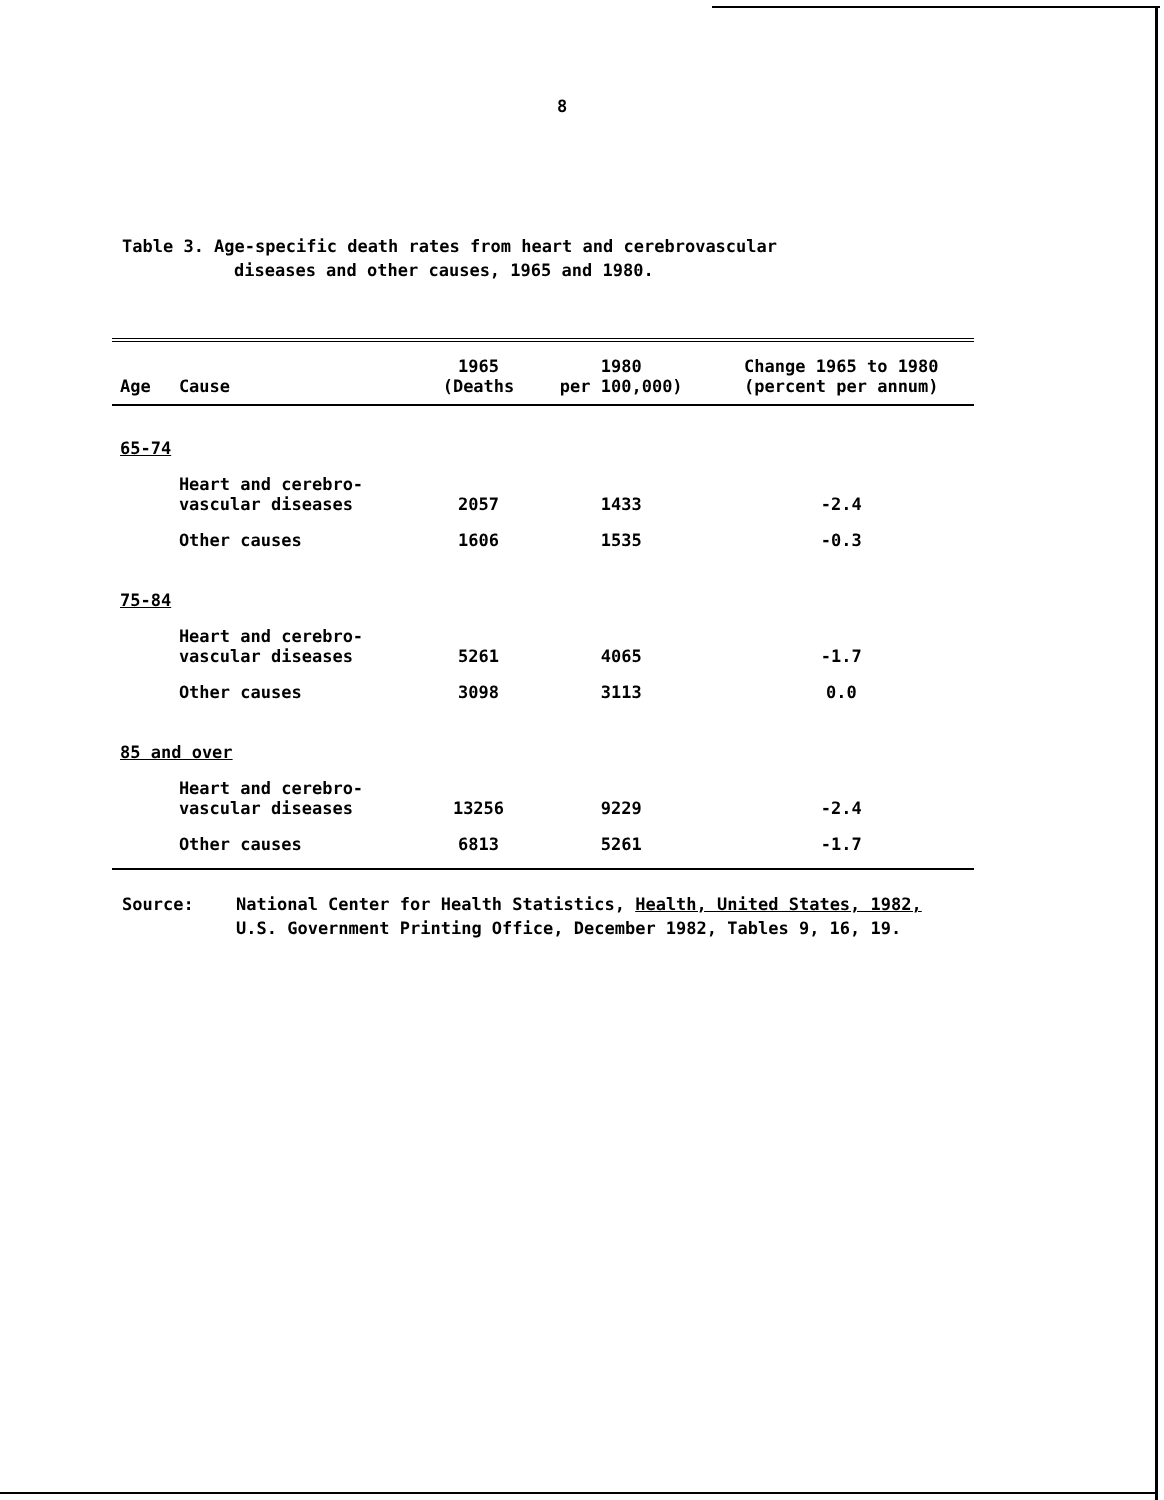8
Table 3. Age-specific death rates from heart and cerebrovascular
diseases and other causes, 1965 and 1980.
| Age | Cause | 1965 (Deaths | 1980 per 100,000) | Change 1965 to 1980 (percent per annum) |
| --- | --- | --- | --- | --- |
| 65-74 | | | | |
| | Heart and cerebro- vascular diseases | 2057 | 1433 | -2.4 |
| | Other causes | 1606 | 1535 | -0.3 |
| 75-84 | | | | |
| | Heart and cerebro- vascular diseases | 5261 | 4065 | -1.7 |
| | Other causes | 3098 | 3113 | 0.0 |
| 85 and over | | | | |
| | Heart and cerebro- vascular diseases | 13256 | 9229 | -2.4 |
| | Other causes | 6813 | 5261 | -1.7 |
Source: National Center for Health Statistics, Health, United States, 1982,
U.S. Government Printing Office, December 1982, Tables 9, 16, 19.